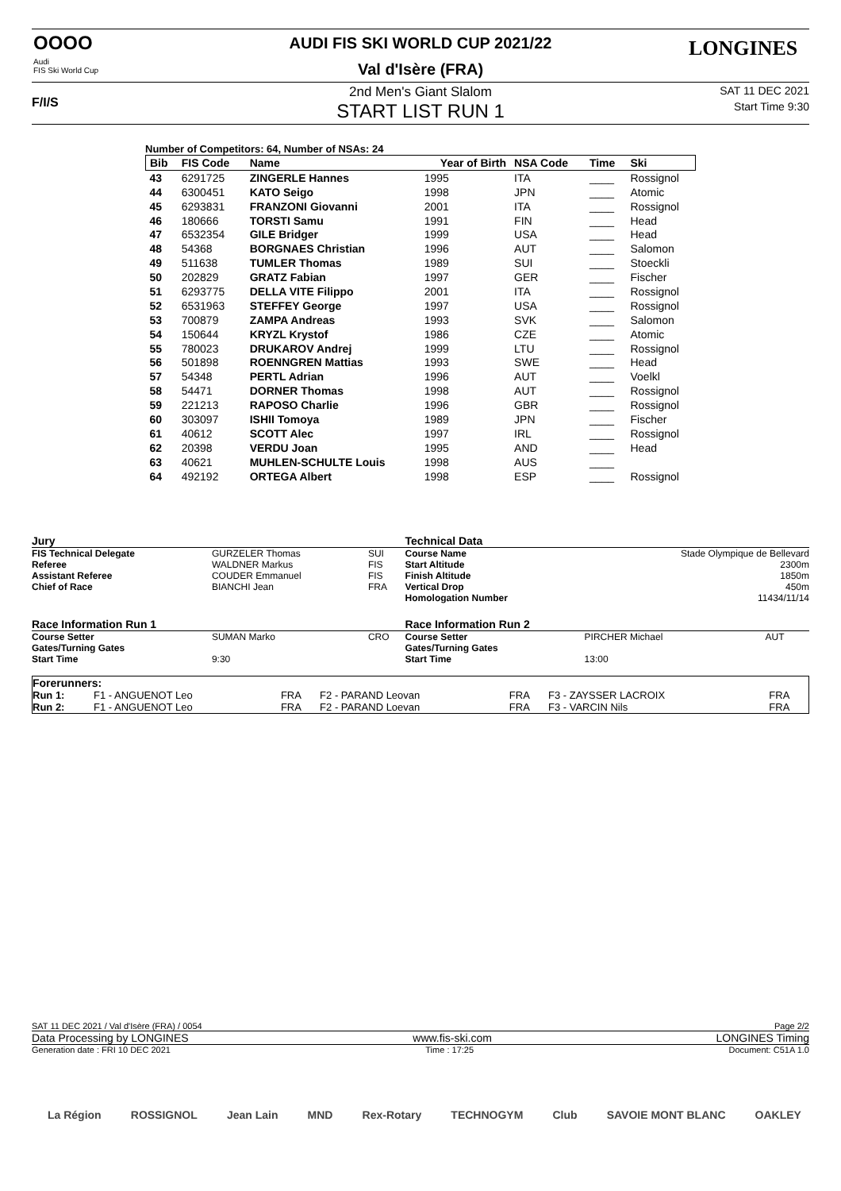OOOO
Audi
FIS Ski World Cup
F/I/S
LONGINES
AUDI FIS SKI WORLD CUP 2021/22
Val d'Isère (FRA)
2nd Men's Giant Slalom SAT 11 DEC 2021
START LIST RUN 1 Start Time 9:30
Number of Competitors: 64, Number of NSAs: 24
| Bib | FIS Code | Name | Year of Birth | NSA Code | Time | Ski |
| 43 | 6291725 | ZINGERLE Hannes | 1995 | ITA | ____ | Rossignol |
| 44 | 6300451 | KATO Seigo | 1998 | JPN | ____ | Atomic |
| 45 | 6293831 | FRANZONI Giovanni | 2001 | ITA | ____ | Rossignol |
| 46 | 180666 | TORSTI Samu | 1991 | FIN | ____ | Head |
| 47 | 6532354 | GILE Bridger | 1999 | USA | ____ | Head |
| 48 | 54368 | BORGNAES Christian | 1996 | AUT | ____ | Salomon |
| 49 | 511638 | TUMLER Thomas | 1989 | SUI | ____ | Stoeckli |
| 50 | 202829 | GRATZ Fabian | 1997 | GER | ____ | Fischer |
| 51 | 6293775 | DELLA VITE Filippo | 2001 | ITA | ____ | Rossignol |
| 52 | 6531963 | STEFFEY George | 1997 | USA | ____ | Rossignol |
| 53 | 700879 | ZAMPA Andreas | 1993 | SVK | ____ | Salomon |
| 54 | 150644 | KRYZL Krystof | 1986 | CZE | ____ | Atomic |
| 55 | 780023 | DRUKAROV Andrej | 1999 | LTU | ____ | Rossignol |
| 56 | 501898 | ROENNGREN Mattias | 1993 | SWE | ____ | Head |
| 57 | 54348 | PERTL Adrian | 1996 | AUT | ____ | Voelkl |
| 58 | 54471 | DORNER Thomas | 1998 | AUT | ____ | Rossignol |
| 59 | 221213 | RAPOSO Charlie | 1996 | GBR | ____ | Rossignol |
| 60 | 303097 | ISHII Tomoya | 1989 | JPN | ____ | Fischer |
| 61 | 40612 | SCOTT Alec | 1997 | IRL | ____ | Rossignol |
| 62 | 20398 | VERDU Joan | 1995 | AND | ____ | Head |
| 63 | 40621 | MUHLEN-SCHULTE Louis | 1998 | AUS | ____ | |
| 64 | 492192 | ORTEGA Albert | 1998 | ESP | ____ | Rossignol |
| Jury | | | | Technical Data | | |
| FIS Technical Delegate | GURZELER Thomas | SUI | | Course Name | Stade Olympique de Bellevard | |
| Referee | WALDNER Markus | FIS | | Start Altitude | 2300m | |
| Assistant Referee | COUDER Emmanuel | FIS | | Finish Altitude | 1850m | |
| Chief of Race | BIANCHI Jean | FRA | | Vertical Drop | 450m | |
| | | | | Homologation Number | 11434/11/14 | |
| Race Information Run 1 | | | | Race Information Run 2 | | |
| Course Setter | SUMAN Marko | CRO | | Course Setter | PIRCHER Michael | AUT |
| Gates/Turning Gates | | | | Gates/Turning Gates | | |
| Start Time | 9:30 | | | Start Time | 13:00 | |
| Forerunners: | | | | | | |
| Run 1: | F1 - ANGUENOT Leo | FRA | F2 - PARAND Leovan | FRA | F3 - ZAYSSER LACROIX | FRA |
| Run 2: | F1 - ANGUENOT Leo | FRA | F2 - PARAND Loevan | FRA | F3 - VARCIN Nils | FRA |
SAT 11 DEC 2021 / Val d'Isère (FRA) / 0054 Page 2/2
Data Processing by LONGINES www.fis-ski.com LONGINES Timing
Generation date : FRI 10 DEC 2021 Time : 17:25 Document: C51A 1.0
La Région ROSSIGNOL Jean Lain MND Rex-Rotary TECHNOGYM Club SAVOIE MONT BLANC OAKLEY